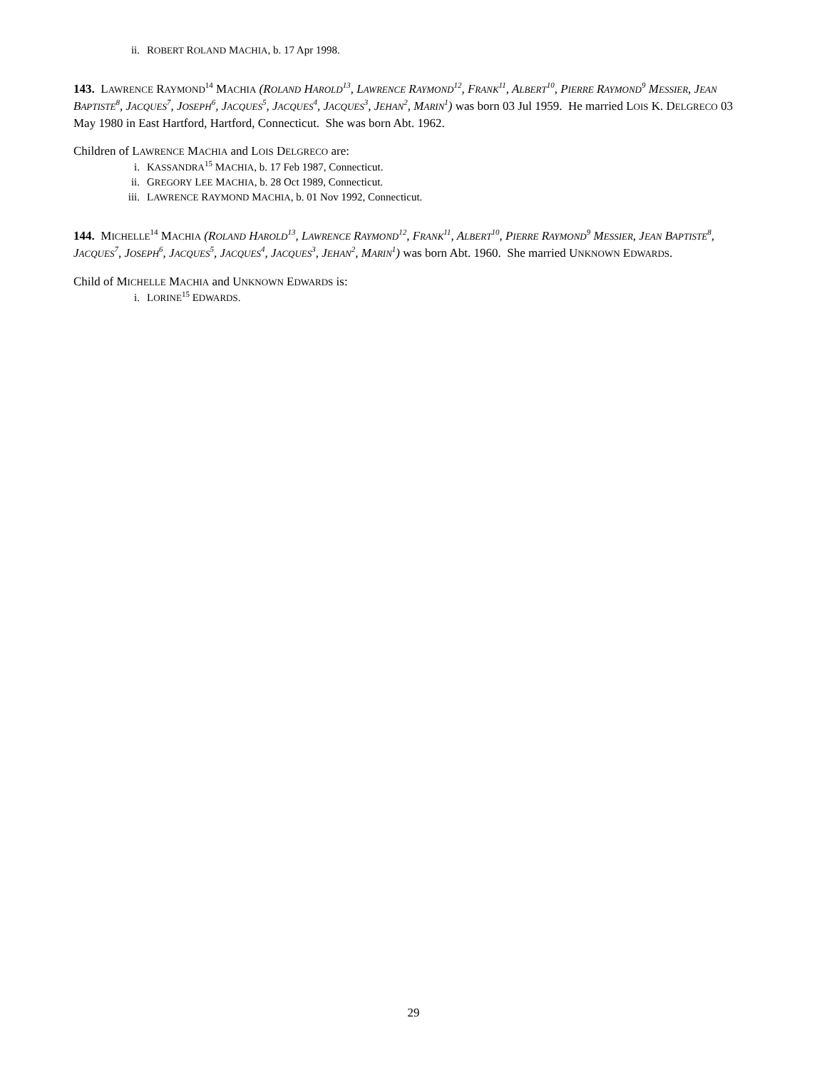ii. ROBERT ROLAND MACHIA, b. 17 Apr 1998.
143. LAWRENCE RAYMOND<sup>14</sup> MACHIA (ROLAND HAROLD<sup>13</sup>, LAWRENCE RAYMOND<sup>12</sup>, FRANK<sup>11</sup>, ALBERT<sup>10</sup>, PIERRE RAYMOND<sup>9</sup> MESSIER, JEAN BAPTISTE<sup>8</sup>, JACQUES<sup>7</sup>, JOSEPH<sup>6</sup>, JACQUES<sup>5</sup>, JACQUES<sup>4</sup>, JACQUES<sup>3</sup>, JEHAN<sup>2</sup>, MARIN<sup>1</sup>) was born 03 Jul 1959. He married LOIS K. DELGRECO 03 May 1980 in East Hartford, Hartford, Connecticut. She was born Abt. 1962.
Children of LAWRENCE MACHIA and LOIS DELGRECO are:
i. KASSANDRA<sup>15</sup> MACHIA, b. 17 Feb 1987, Connecticut.
ii. GREGORY LEE MACHIA, b. 28 Oct 1989, Connecticut.
iii. LAWRENCE RAYMOND MACHIA, b. 01 Nov 1992, Connecticut.
144. MICHELLE<sup>14</sup> MACHIA (ROLAND HAROLD<sup>13</sup>, LAWRENCE RAYMOND<sup>12</sup>, FRANK<sup>11</sup>, ALBERT<sup>10</sup>, PIERRE RAYMOND<sup>9</sup> MESSIER, JEAN BAPTISTE<sup>8</sup>, JACQUES<sup>7</sup>, JOSEPH<sup>6</sup>, JACQUES<sup>5</sup>, JACQUES<sup>4</sup>, JACQUES<sup>3</sup>, JEHAN<sup>2</sup>, MARIN<sup>1</sup>) was born Abt. 1960. She married UNKNOWN EDWARDS.
Child of MICHELLE MACHIA and UNKNOWN EDWARDS is:
i. LORINE<sup>15</sup> EDWARDS.
29